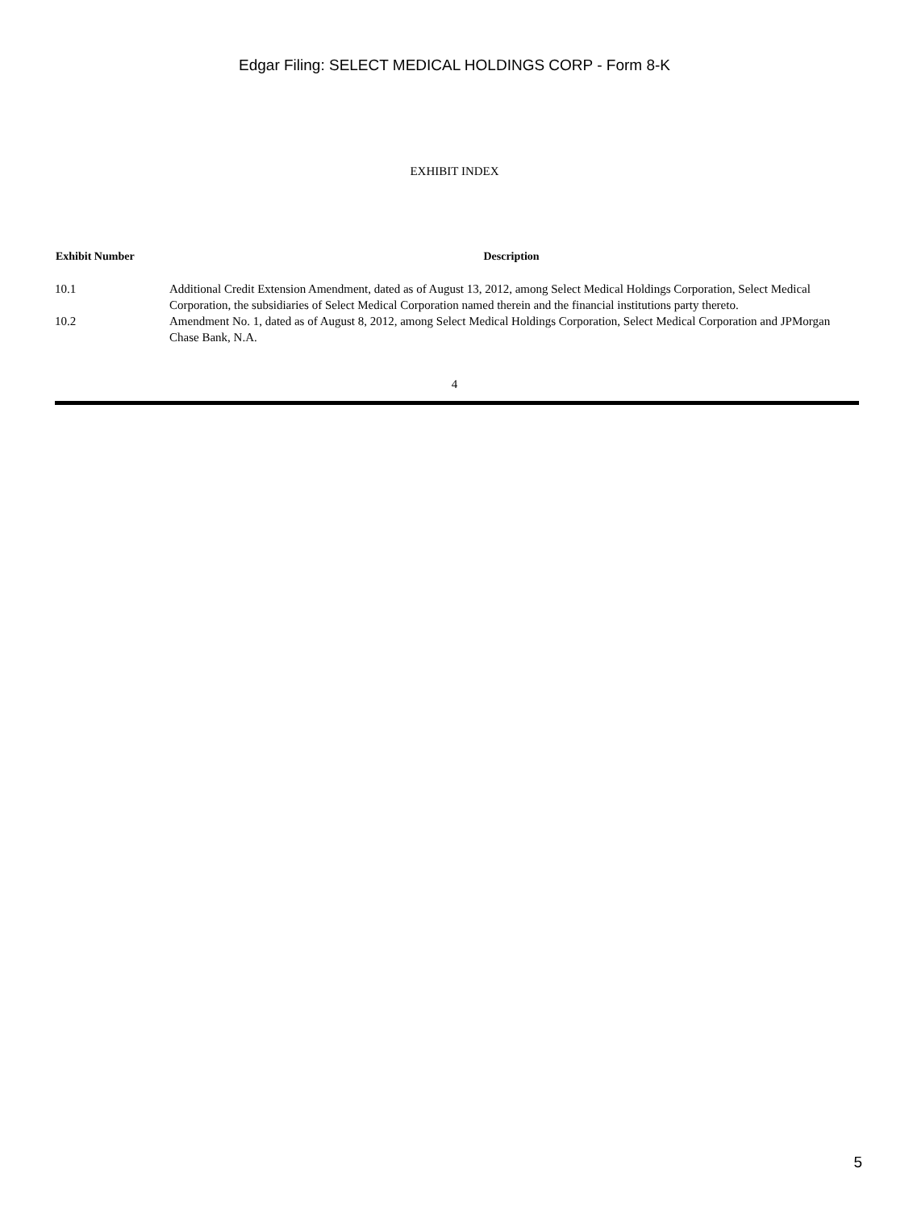Edgar Filing: SELECT MEDICAL HOLDINGS CORP - Form 8-K
EXHIBIT INDEX
| Exhibit Number | Description |
| --- | --- |
| 10.1 | Additional Credit Extension Amendment, dated as of August 13, 2012, among Select Medical Holdings Corporation, Select Medical Corporation, the subsidiaries of Select Medical Corporation named therein and the financial institutions party thereto. |
| 10.2 | Amendment No. 1, dated as of August 8, 2012, among Select Medical Holdings Corporation, Select Medical Corporation and JPMorgan Chase Bank, N.A. |
4
5